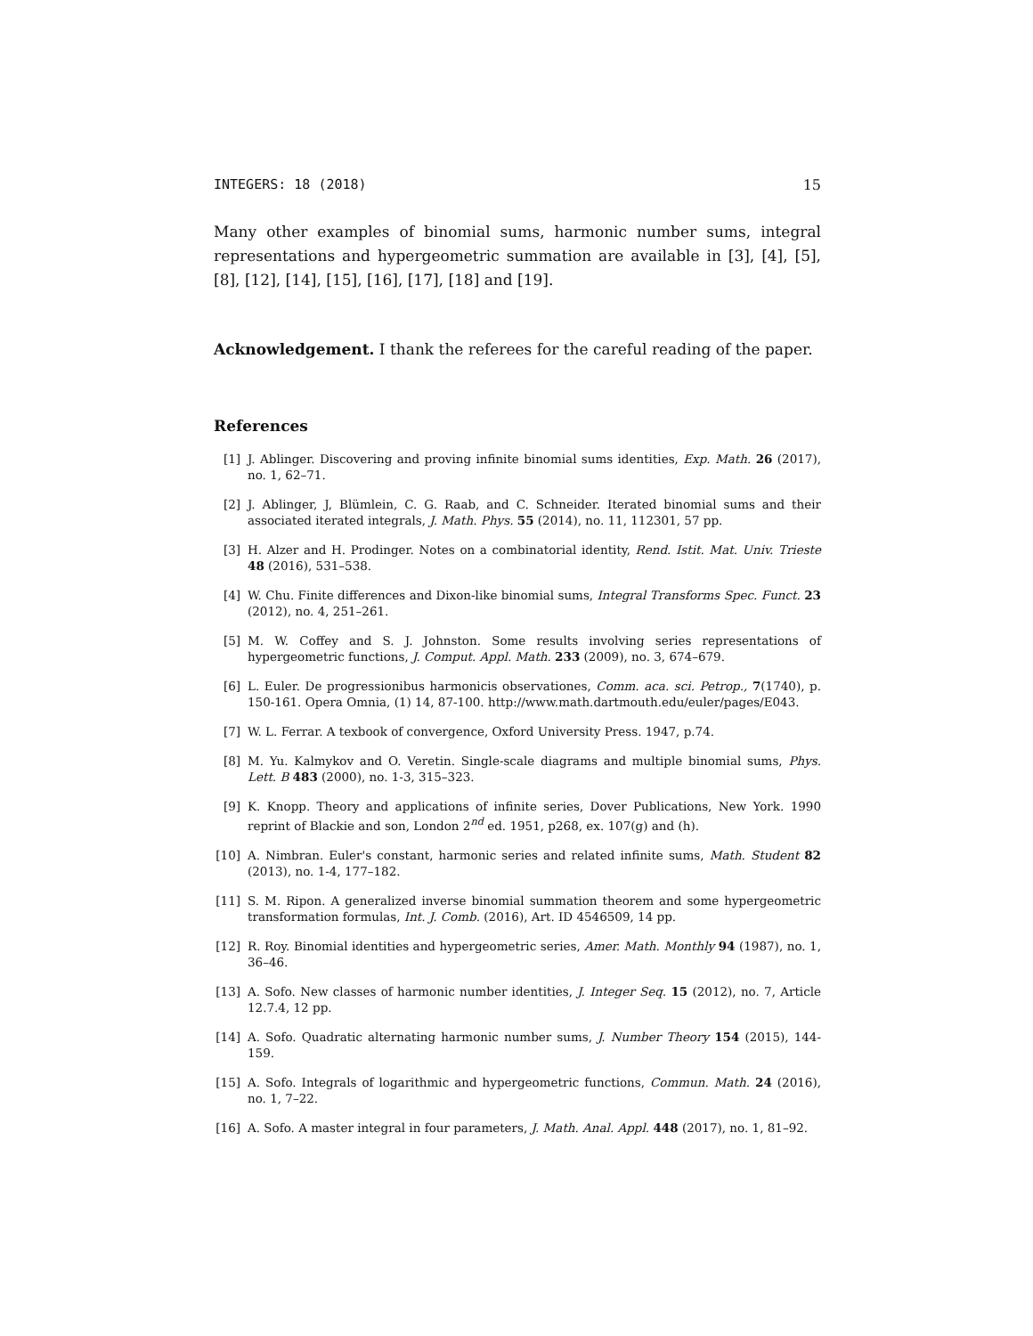INTEGERS: 18 (2018) 15
Many other examples of binomial sums, harmonic number sums, integral representations and hypergeometric summation are available in [3], [4], [5], [8], [12], [14], [15], [16], [17], [18] and [19].
Acknowledgement. I thank the referees for the careful reading of the paper.
References
[1] J. Ablinger. Discovering and proving infinite binomial sums identities, Exp. Math. 26 (2017), no. 1, 62–71.
[2] J. Ablinger, J, Blümlein, C. G. Raab, and C. Schneider. Iterated binomial sums and their associated iterated integrals, J. Math. Phys. 55 (2014), no. 11, 112301, 57 pp.
[3] H. Alzer and H. Prodinger. Notes on a combinatorial identity, Rend. Istit. Mat. Univ. Trieste 48 (2016), 531–538.
[4] W. Chu. Finite differences and Dixon-like binomial sums, Integral Transforms Spec. Funct. 23 (2012), no. 4, 251–261.
[5] M. W. Coffey and S. J. Johnston. Some results involving series representations of hypergeometric functions, J. Comput. Appl. Math. 233 (2009), no. 3, 674–679.
[6] L. Euler. De progressionibus harmonicis observationes, Comm. aca. sci. Petrop., 7(1740), p. 150-161. Opera Omnia, (1) 14, 87-100. http://www.math.dartmouth.edu/euler/pages/E043.
[7] W. L. Ferrar. A texbook of convergence, Oxford University Press. 1947, p.74.
[8] M. Yu. Kalmykov and O. Veretin. Single-scale diagrams and multiple binomial sums, Phys. Lett. B 483 (2000), no. 1-3, 315–323.
[9] K. Knopp. Theory and applications of infinite series, Dover Publications, New York. 1990 reprint of Blackie and son, London 2<sup>nd</sup> ed. 1951, p268, ex. 107(g) and (h).
[10] A. Nimbran. Euler's constant, harmonic series and related infinite sums, Math. Student 82 (2013), no. 1-4, 177–182.
[11] S. M. Ripon. A generalized inverse binomial summation theorem and some hypergeometric transformation formulas, Int. J. Comb. (2016), Art. ID 4546509, 14 pp.
[12] R. Roy. Binomial identities and hypergeometric series, Amer. Math. Monthly 94 (1987), no. 1, 36–46.
[13] A. Sofo. New classes of harmonic number identities, J. Integer Seq. 15 (2012), no. 7, Article 12.7.4, 12 pp.
[14] A. Sofo. Quadratic alternating harmonic number sums, J. Number Theory 154 (2015), 144-159.
[15] A. Sofo. Integrals of logarithmic and hypergeometric functions, Commun. Math. 24 (2016), no. 1, 7–22.
[16] A. Sofo. A master integral in four parameters, J. Math. Anal. Appl. 448 (2017), no. 1, 81–92.